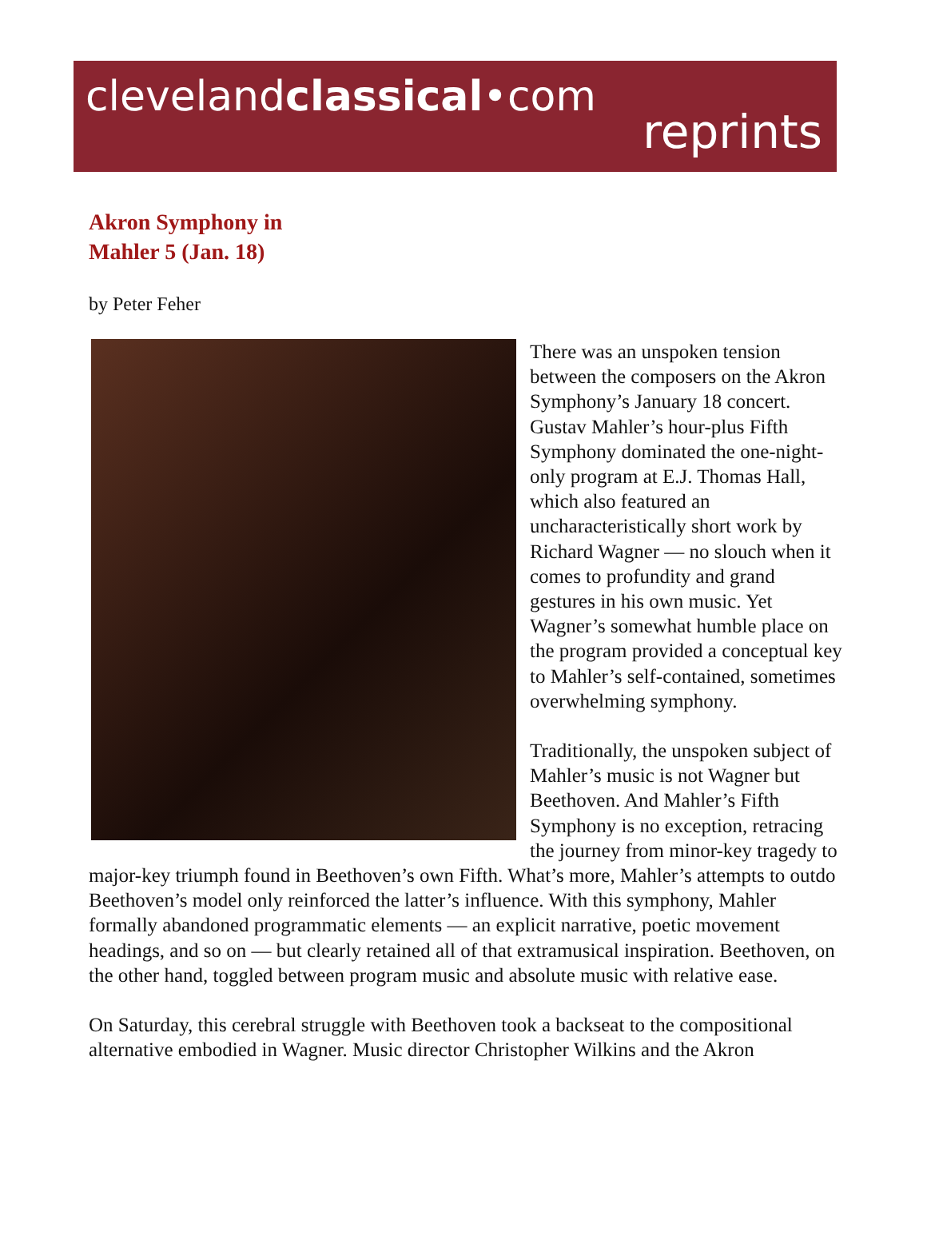clevelandclassical•com
reprints
Akron Symphony in
Mahler 5 (Jan. 18)
by Peter Feher
There was an unspoken tension between the composers on the Akron Symphony’s January 18 concert. Gustav Mahler’s hour-plus Fifth Symphony dominated the one-night-only program at E.J. Thomas Hall, which also featured an uncharacteristically short work by Richard Wagner — no slouch when it comes to profundity and grand gestures in his own music. Yet Wagner’s somewhat humble place on the program provided a conceptual key to Mahler’s self-contained, sometimes overwhelming symphony.
Traditionally, the unspoken subject of Mahler’s music is not Wagner but Beethoven. And Mahler’s Fifth Symphony is no exception, retracing the journey from minor-key tragedy to major-key triumph found in Beethoven’s own Fifth. What’s more, Mahler’s attempts to outdo Beethoven’s model only reinforced the latter’s influence. With this symphony, Mahler formally abandoned programmatic elements — an explicit narrative, poetic movement headings, and so on — but clearly retained all of that extramusical inspiration. Beethoven, on the other hand, toggled between program music and absolute music with relative ease.
On Saturday, this cerebral struggle with Beethoven took a backseat to the compositional alternative embodied in Wagner. Music director Christopher Wilkins and the Akron